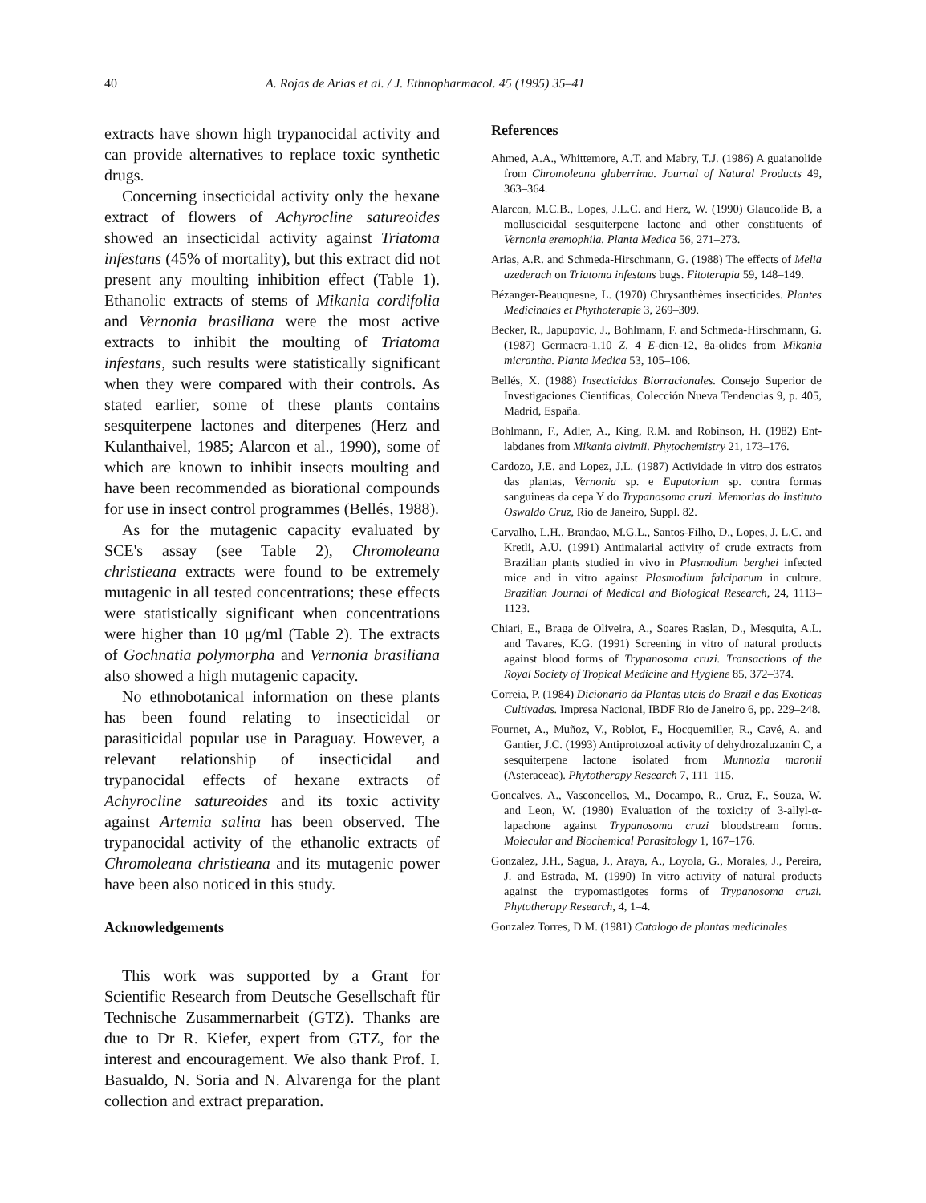40 A. Rojas de Arias et al. / J. Ethnopharmacol. 45 (1995) 35–41
extracts have shown high trypanocidal activity and can provide alternatives to replace toxic synthetic drugs.
Concerning insecticidal activity only the hexane extract of flowers of Achyrocline satureoides showed an insecticidal activity against Triatoma infestans (45% of mortality), but this extract did not present any moulting inhibition effect (Table 1). Ethanolic extracts of stems of Mikania cordifolia and Vernonia brasiliana were the most active extracts to inhibit the moulting of Triatoma infestans, such results were statistically significant when they were compared with their controls. As stated earlier, some of these plants contains sesquiterpene lactones and diterpenes (Herz and Kulanthaivel, 1985; Alarcon et al., 1990), some of which are known to inhibit insects moulting and have been recommended as biorational compounds for use in insect control programmes (Bellés, 1988).
As for the mutagenic capacity evaluated by SCE's assay (see Table 2), Chromoleana christieana extracts were found to be extremely mutagenic in all tested concentrations; these effects were statistically significant when concentrations were higher than 10 μg/ml (Table 2). The extracts of Gochnatia polymorpha and Vernonia brasiliana also showed a high mutagenic capacity.
No ethnobotanical information on these plants has been found relating to insecticidal or parasiticidal popular use in Paraguay. However, a relevant relationship of insecticidal and trypanocidal effects of hexane extracts of Achyrocline satureoides and its toxic activity against Artemia salina has been observed. The trypanocidal activity of the ethanolic extracts of Chromoleana christieana and its mutagenic power have been also noticed in this study.
Acknowledgements
This work was supported by a Grant for Scientific Research from Deutsche Gesellschaft für Technische Zusammernarbeit (GTZ). Thanks are due to Dr R. Kiefer, expert from GTZ, for the interest and encouragement. We also thank Prof. I. Basualdo, N. Soria and N. Alvarenga for the plant collection and extract preparation.
References
Ahmed, A.A., Whittemore, A.T. and Mabry, T.J. (1986) A guaianolide from Chromoleana glaberrima. Journal of Natural Products 49, 363–364.
Alarcon, M.C.B., Lopes, J.L.C. and Herz, W. (1990) Glaucolide B, a molluscicidal sesquiterpene lactone and other constituents of Vernonia eremophila. Planta Medica 56, 271–273.
Arias, A.R. and Schmeda-Hirschmann, G. (1988) The effects of Melia azederach on Triatoma infestans bugs. Fitoterapia 59, 148–149.
Bézanger-Beauquesne, L. (1970) Chrysanthèmes insecticides. Plantes Medicinales et Phythoterapie 3, 269–309.
Becker, R., Japupovic, J., Bohlmann, F. and Schmeda-Hirschmann, G. (1987) Germacra-1,10 Z, 4 E-dien-12, 8a-olides from Mikania micrantha. Planta Medica 53, 105–106.
Bellés, X. (1988) Insecticidas Biorracionales. Consejo Superior de Investigaciones Cientificas, Colección Nueva Tendencias 9, p. 405, Madrid, España.
Bohlmann, F., Adler, A., King, R.M. and Robinson, H. (1982) Ent-labdanes from Mikania alvimii. Phytochemistry 21, 173–176.
Cardozo, J.E. and Lopez, J.L. (1987) Actividade in vitro dos estratos das plantas, Vernonia sp. e Eupatorium sp. contra formas sanguineas da cepa Y do Trypanosoma cruzi. Memorias do Instituto Oswaldo Cruz, Rio de Janeiro, Suppl. 82.
Carvalho, L.H., Brandao, M.G.L., Santos-Filho, D., Lopes, J. L.C. and Kretli, A.U. (1991) Antimalarial activity of crude extracts from Brazilian plants studied in vivo in Plasmodium berghei infected mice and in vitro against Plasmodium falciparum in culture. Brazilian Journal of Medical and Biological Research, 24, 1113–1123.
Chiari, E., Braga de Oliveira, A., Soares Raslan, D., Mesquita, A.L. and Tavares, K.G. (1991) Screening in vitro of natural products against blood forms of Trypanosoma cruzi. Transactions of the Royal Society of Tropical Medicine and Hygiene 85, 372–374.
Correia, P. (1984) Dicionario da Plantas uteis do Brazil e das Exoticas Cultivadas. Impresa Nacional, IBDF Rio de Janeiro 6, pp. 229–248.
Fournet, A., Muñoz, V., Roblot, F., Hocquemiller, R., Cavé, A. and Gantier, J.C. (1993) Antiprotozoal activity of dehydrozaluzanin C, a sesquiterpene lactone isolated from Munnozia maronii (Asteraceae). Phytotherapy Research 7, 111–115.
Goncalves, A., Vasconcellos, M., Docampo, R., Cruz, F., Souza, W. and Leon, W. (1980) Evaluation of the toxicity of 3-allyl-α-lapachone against Trypanosoma cruzi bloodstream forms. Molecular and Biochemical Parasitology 1, 167–176.
Gonzalez, J.H., Sagua, J., Araya, A., Loyola, G., Morales, J., Pereira, J. and Estrada, M. (1990) In vitro activity of natural products against the trypomastigotes forms of Trypanosoma cruzi. Phytotherapy Research, 4, 1–4.
Gonzalez Torres, D.M. (1981) Catalogo de plantas medicinales